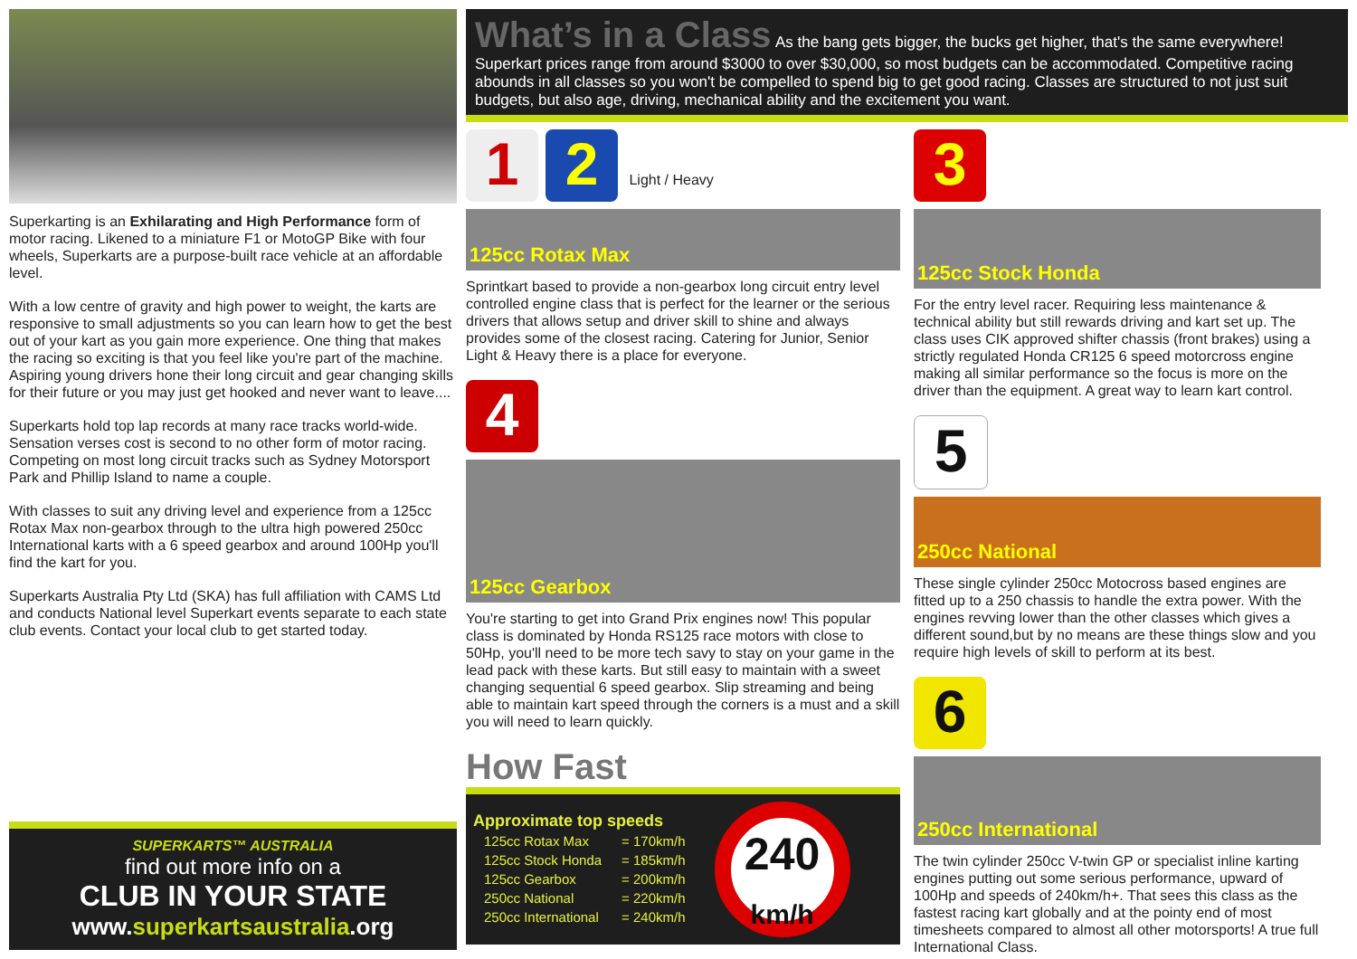Superkarting is an Exhilarating and High Performance form of motor racing. Likened to a miniature F1 or MotoGP Bike with four wheels, Superkarts are a purpose-built race vehicle at an affordable level.
With a low centre of gravity and high power to weight, the karts are responsive to small adjustments so you can learn how to get the best out of your kart as you gain more experience. One thing that makes the racing so exciting is that you feel like you're part of the machine. Aspiring young drivers hone their long circuit and gear changing skills for their future or you may just get hooked and never want to leave....
Superkarts hold top lap records at many race tracks world-wide. Sensation verses cost is second to no other form of motor racing. Competing on most long circuit tracks such as Sydney Motorsport Park and Phillip Island to name a couple.
With classes to suit any driving level and experience from a 125cc Rotax Max non-gearbox through to the ultra high powered 250cc International karts with a 6 speed gearbox and around 100Hp you'll find the kart for you.
Superkarts Australia Pty Ltd (SKA) has full affiliation with CAMS Ltd and conducts National level Superkart events separate to each state club events. Contact your local club to get started today.
SUPERKARTS™ AUSTRALIA
find out more info on a
CLUB IN YOUR STATE
www.superkartsaustralia.org
What’s in a Class
As the bang gets bigger, the bucks get higher, that's the same everywhere! Superkart prices range from around $3000 to over $30,000, so most budgets can be accommodated. Competitive racing abounds in all classes so you won't be compelled to spend big to get good racing. Classes are structured to not just suit budgets, but also age, driving, mechanical ability and the excitement you want.
1 2 Light / Heavy
125cc Rotax Max
Sprintkart based to provide a non-gearbox long circuit entry level controlled engine class that is perfect for the learner or the serious drivers that allows setup and driver skill to shine and always provides some of the closest racing. Catering for Junior, Senior Light & Heavy there is a place for everyone.
4
125cc Gearbox
You're starting to get into Grand Prix engines now! This popular class is dominated by Honda RS125 race motors with close to 50Hp, you'll need to be more tech savy to stay on your game in the lead pack with these karts. But still easy to maintain with a sweet changing sequential 6 speed gearbox. Slip streaming and being able to maintain kart speed through the corners is a must and a skill you will need to learn quickly.
How Fast
Approximate top speeds
| 125cc Rotax Max | = 170km/h |
| 125cc Stock Honda | = 185km/h |
| 125cc Gearbox | = 200km/h |
| 250cc National | = 220km/h |
| 250cc International | = 240km/h |
240
km/h
3
125cc Stock Honda
For the entry level racer. Requiring less maintenance & technical ability but still rewards driving and kart set up. The class uses CIK approved shifter chassis (front brakes) using a strictly regulated Honda CR125 6 speed motorcross engine making all similar performance so the focus is more on the driver than the equipment. A great way to learn kart control.
5
250cc National
These single cylinder 250cc Motocross based engines are fitted up to a 250 chassis to handle the extra power. With the engines revving lower than the other classes which gives a different sound,but by no means are these things slow and you require high levels of skill to perform at its best.
6
250cc International
The twin cylinder 250cc V-twin GP or specialist inline karting engines putting out some serious performance, upward of 100Hp and speeds of 240km/h+. That sees this class as the fastest racing kart globally and at the pointy end of most timesheets compared to almost all other motorsports! A true full International Class.